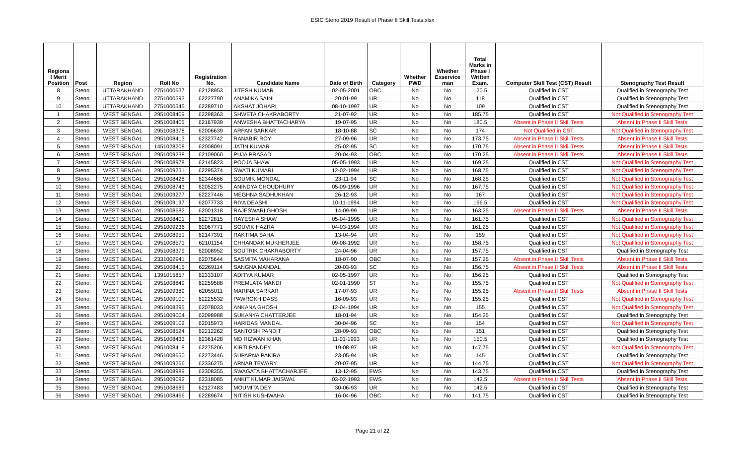ESIC Steno 2019 Result of Phase II Skill Tests.xlsx
| Regiona l Merit Position | Post | Region | Roll No | Registration No. | Candidate Name | Date of Birth | Category | Whether PWD | Whether Exservice man | Total Marks in Phase I Written Exam. | Computer Skill Test (CST) Result | Stenography Test Result |
| --- | --- | --- | --- | --- | --- | --- | --- | --- | --- | --- | --- | --- |
| 8 | Steno. | UTTARAKHAND | 2751000637 | 62128953 | JITESH KUMAR | 02-05-2001 | OBC | No | No | 120.5 | Qualified in CST | Qualified in Stenography Test |
| 9 | Steno. | UTTARAKHAND | 2751000593 | 62227790 | ANAMIKA SAINI | 20-01-99 | UR | No | No | 118 | Qualified in CST | Qualified in Stenography Test |
| 10 | Steno. | UTTARAKHAND | 2751000545 | 62289710 | AKSHAT JOHARI | 08-10-1997 | UR | No | No | 109 | Qualified in CST | Qualified in Stenography Test |
| 1 | Steno. | WEST BENGAL | 2951008409 | 62298363 | SHWETA CHAKRABORTY | 21-07-92 | UR | No | No | 185.75 | Qualified in CST | Not Qualified in Stenography Test |
| 2 | Steno. | WEST BENGAL | 2951008405 | 62167939 | ANWESHA BHATTACHARYA | 19-07-95 | UR | No | No | 180.5 | Absent in Phase II Skill Tests | Absent in Phase II Skill Tests |
| 3 | Steno. | WEST BENGAL | 2951008378 | 62006639 | ARPAN SARKAR | 18-10-88 | SC | No | No | 174 | Not Qualified in CST | Not Qualified in Stenography Test |
| 4 | Steno. | WEST BENGAL | 2951008413 | 62327742 | RANABIR ROY | 27-09-96 | UR | No | No | 173.75 | Absent in Phase II Skill Tests | Absent in Phase II Skill Tests |
| 5 | Steno. | WEST BENGAL | 1451028208 | 62008091 | JATIN KUMAR | 25-02-95 | SC | No | No | 170.75 | Absent in Phase II Skill Tests | Absent in Phase II Skill Tests |
| 6 | Steno. | WEST BENGAL | 2951009238 | 62109060 | PUJA PRASAD | 20-04-93 | OBC | No | No | 170.25 | Absent in Phase II Skill Tests | Absent in Phase II Skill Tests |
| 7 | Steno. | WEST BENGAL | 2951008978 | 62145823 | POOJA SHAW | 05-05-1993 | UR | No | No | 169.25 | Qualified in CST | Not Qualified in Stenography Test |
| 8 | Steno. | WEST BENGAL | 2951009251 | 62295374 | SWATI KUMARI | 12-02-1994 | UR | No | No | 168.75 | Qualified in CST | Not Qualified in Stenography Test |
| 9 | Steno. | WEST BENGAL | 2951008428 | 62344666 | SOUMIK MONDAL | 23-11-94 | SC | No | No | 168.25 | Qualified in CST | Not Qualified in Stenography Test |
| 10 | Steno. | WEST BENGAL | 2951008743 | 62052275 | ANINDYA CHOUDHURY | 05-09-1996 | UR | No | No | 167.75 | Qualified in CST | Not Qualified in Stenography Test |
| 11 | Steno. | WEST BENGAL | 2951009277 | 62227446 | MEGHNA SADHUKHAN | 26-12-93 | UR | No | No | 167 | Qualified in CST | Not Qualified in Stenography Test |
| 12 | Steno. | WEST BENGAL | 2951009197 | 62077733 | RIYA DEASHI | 10-11-1994 | UR | No | No | 166.5 | Qualified in CST | Not Qualified in Stenography Test |
| 13 | Steno. | WEST BENGAL | 2951008682 | 62001318 | RAJESWARI GHOSH | 14-09-99 | UR | No | No | 163.25 | Absent in Phase II Skill Tests | Absent in Phase II Skill Tests |
| 14 | Steno. | WEST BENGAL | 2951008401 | 62272815 | RAYESHA SHAW | 05-04-1995 | UR | No | No | 161.75 | Qualified in CST | Not Qualified in Stenography Test |
| 15 | Steno. | WEST BENGAL | 2951009236 | 62067771 | SOUVIK HAZRA | 04-03-1994 | UR | No | No | 161.25 | Qualified in CST | Not Qualified in Stenography Test |
| 16 | Steno. | WEST BENGAL | 2951008951 | 62147391 | RAKTIMA SAHA | 13-04-94 | UR | No | No | 159 | Qualified in CST | Not Qualified in Stenography Test |
| 17 | Steno. | WEST BENGAL | 2951008571 | 62101154 | CHHANDAK MUKHERJEE | 09-08-1992 | UR | No | No | 158.75 | Qualified in CST | Not Qualified in Stenography Test |
| 18 | Steno. | WEST BENGAL | 2951008379 | 62008952 | SOUTRIK CHAKRABORTY | 24-04-96 | UR | No | No | 157.75 | Qualified in CST | Qualified in Stenography Test |
| 19 | Steno. | WEST BENGAL | 2331002941 | 62075644 | SASMITA MAHARANA | 18-07-90 | OBC | No | No | 157.25 | Absent in Phase II Skill Tests | Absent in Phase II Skill Tests |
| 20 | Steno. | WEST BENGAL | 2951008415 | 62269114 | SANGNA MANDAL | 20-03-93 | SC | No | No | 156.75 | Absent in Phase II Skill Tests | Absent in Phase II Skill Tests |
| 21 | Steno. | WEST BENGAL | 1391015857 | 62333107 | ADITYA KUMAR | 02-05-1997 | UR | No | No | 156.25 | Qualified in CST | Qualified in Stenography Test |
| 22 | Steno. | WEST BENGAL | 2951008849 | 62259588 | PREMLATA MANDI | 02-01-1990 | ST | No | No | 155.75 | Qualified in CST | Not Qualified in Stenography Test |
| 23 | Steno. | WEST BENGAL | 2951009389 | 62055011 | MARINA SARKAR | 17-07-93 | UR | No | No | 155.25 | Absent in Phase II Skill Tests | Absent in Phase II Skill Tests |
| 24 | Steno. | WEST BENGAL | 2951009100 | 62225532 | PAWROKH DASS | 16-09-93 | UR | No | No | 155.25 | Qualified in CST | Not Qualified in Stenography Test |
| 25 | Steno. | WEST BENGAL | 2951008395 | 62078033 | ANKANA GHOSH | 12-04-1994 | UR | No | No | 155 | Qualified in CST | Not Qualified in Stenography Test |
| 26 | Steno. | WEST BENGAL | 2951009004 | 62098988 | SUKANYA CHATTERJEE | 18-01-94 | UR | No | No | 154.25 | Qualified in CST | Qualified in Stenography Test |
| 27 | Steno. | WEST BENGAL | 2951009102 | 62015973 | HARIDAS MANDAL | 30-04-96 | SC | No | No | 154 | Qualified in CST | Not Qualified in Stenography Test |
| 28 | Steno. | WEST BENGAL | 2951008524 | 62212262 | SANTOSH PANDIT | 28-09-93 | OBC | No | No | 151 | Qualified in CST | Qualified in Stenography Test |
| 29 | Steno. | WEST BENGAL | 2951008433 | 62361428 | MD RIZWAN KHAN | 11-01-1993 | UR | No | No | 150.5 | Qualified in CST | Qualified in Stenography Test |
| 30 | Steno. | WEST BENGAL | 2951008418 | 62275206 | KIRTI PANDEY | 19-08-97 | UR | No | No | 147.75 | Qualified in CST | Not Qualified in Stenography Test |
| 31 | Steno. | WEST BENGAL | 2951008650 | 62273446 | SUPARNA PAKIRA | 23-05-94 | UR | No | No | 145 | Qualified in CST | Qualified in Stenography Test |
| 32 | Steno. | WEST BENGAL | 2951009266 | 62336275 | ARNAB TEWARY | 20-07-95 | UR | No | No | 144.75 | Qualified in CST | Not Qualified in Stenography Test |
| 33 | Steno. | WEST BENGAL | 2951008989 | 62308355 | SWAGATA BHATTACHARJEE | 13-12-95 | EWS | No | No | 143.75 | Qualified in CST | Qualified in Stenography Test |
| 34 | Steno. | WEST BENGAL | 2951009092 | 62318085 | ANKIT KUMAR JAISWAL | 03-02-1993 | EWS | No | No | 142.5 | Absent in Phase II Skill Tests | Absent in Phase II Skill Tests |
| 35 | Steno. | WEST BENGAL | 2951008689 | 62127483 | MOUMITA DEY | 30-06-93 | UR | No | No | 142.5 | Qualified in CST | Qualified in Stenography Test |
| 36 | Steno. | WEST BENGAL | 2951008466 | 62289674 | NITISH KUSHWAHA | 16-04-96 | OBC | No | No | 141.75 | Qualified in CST | Qualified in Stenography Test |
Page 21 of 22